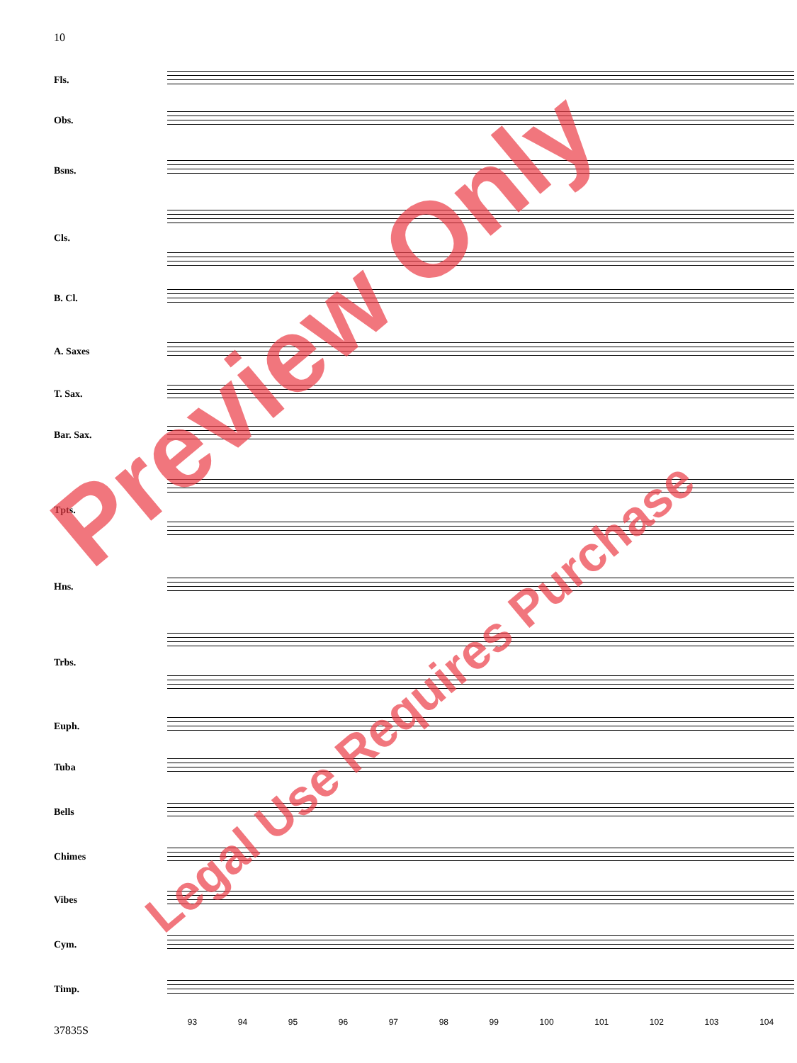10
Fls.
Obs.
Bsns.
Cls.
B. Cl.
A. Saxes
T. Sax.
Bar. Sax.
Tpts.
Hns.
Trbs.
Euph.
Tuba
Bells
Chimes
Vibes
Cym.
Timp.
93 94 95 96 97 98 99 100 101 102 103 104
Preview Only
Legal Use Requires Purchase
37835S